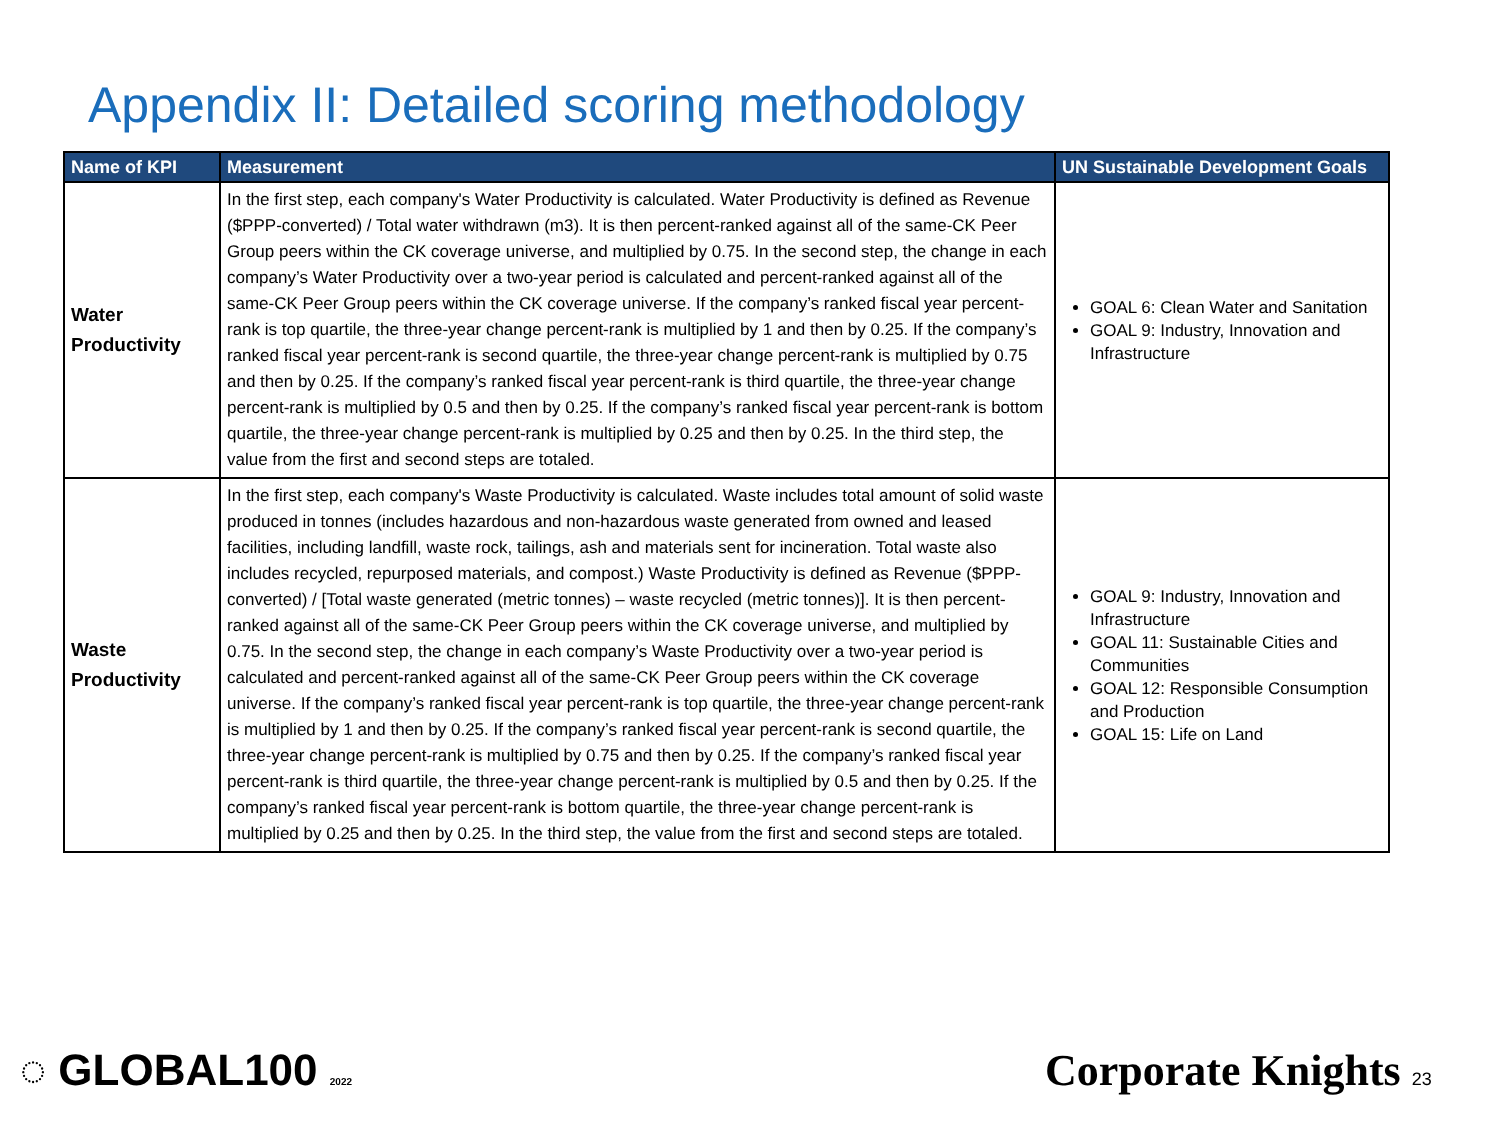Appendix II: Detailed scoring methodology
| Name of KPI | Measurement | UN Sustainable Development Goals |
| --- | --- | --- |
| Water Productivity | In the first step, each company's Water Productivity is calculated. Water Productivity is defined as Revenue ($PPP-converted) / Total water withdrawn (m3). It is then percent-ranked against all of the same-CK Peer Group peers within the CK coverage universe, and multiplied by 0.75. In the second step, the change in each company’s Water Productivity over a two-year period is calculated and percent-ranked against all of the same-CK Peer Group peers within the CK coverage universe. If the company’s ranked fiscal year percent-rank is top quartile, the three-year change percent-rank is multiplied by 1 and then by 0.25. If the company’s ranked fiscal year percent-rank is second quartile, the three-year change percent-rank is multiplied by 0.75 and then by 0.25. If the company’s ranked fiscal year percent-rank is third quartile, the three-year change percent-rank is multiplied by 0.5 and then by 0.25. If the company’s ranked fiscal year percent-rank is bottom quartile, the three-year change percent-rank is multiplied by 0.25 and then by 0.25. In the third step, the value from the first and second steps are totaled. | GOAL 6: Clean Water and Sanitation GOAL 9: Industry, Innovation and Infrastructure |
| Waste Productivity | In the first step, each company's Waste Productivity is calculated. Waste includes total amount of solid waste produced in tonnes (includes hazardous and non-hazardous waste generated from owned and leased facilities, including landfill, waste rock, tailings, ash and materials sent for incineration. Total waste also includes recycled, repurposed materials, and compost.) Waste Productivity is defined as Revenue ($PPP-converted) / [Total waste generated (metric tonnes) – waste recycled (metric tonnes)]. It is then percent-ranked against all of the same-CK Peer Group peers within the CK coverage universe, and multiplied by 0.75. In the second step, the change in each company’s Waste Productivity over a two-year period is calculated and percent-ranked against all of the same-CK Peer Group peers within the CK coverage universe. If the company’s ranked fiscal year percent-rank is top quartile, the three-year change percent-rank is multiplied by 1 and then by 0.25. If the company’s ranked fiscal year percent-rank is second quartile, the three-year change percent-rank is multiplied by 0.75 and then by 0.25. If the company’s ranked fiscal year percent-rank is third quartile, the three-year change percent-rank is multiplied by 0.5 and then by 0.25. If the company’s ranked fiscal year percent-rank is bottom quartile, the three-year change percent-rank is multiplied by 0.25 and then by 0.25. In the third step, the value from the first and second steps are totaled. | GOAL 9: Industry, Innovation and Infrastructure GOAL 11: Sustainable Cities and Communities GOAL 12: Responsible Consumption and Production GOAL 15: Life on Land |
◌ GLOBAL100 2022 Corporate Knights 23